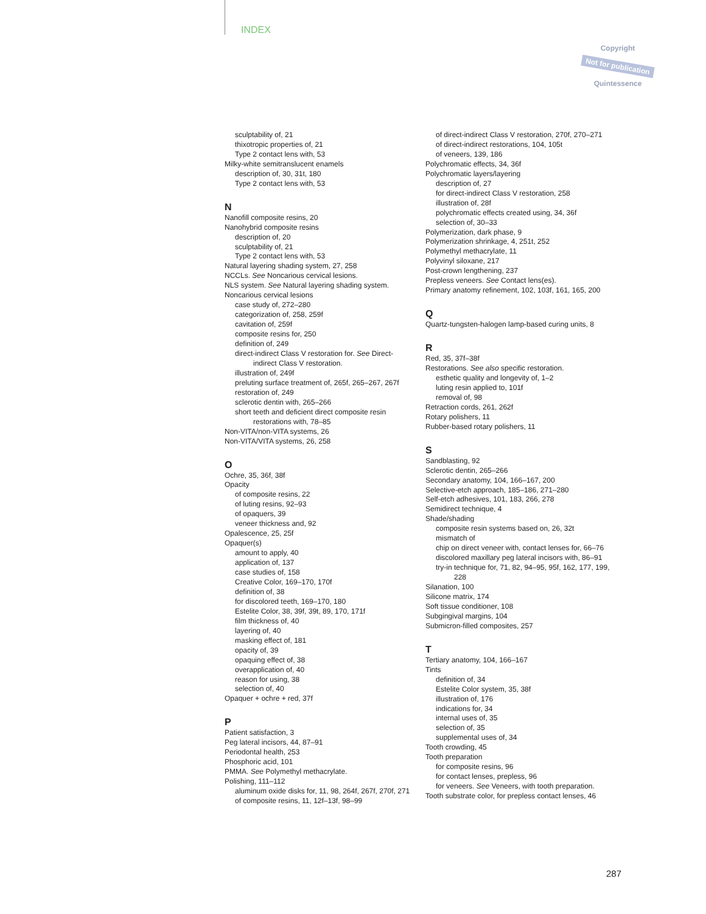INDEX
Copyright
Not for publication
Quintessence
sculptability of, 21
thixotropic properties of, 21
Type 2 contact lens with, 53
Milky-white semitranslucent enamels
description of, 30, 31t, 180
Type 2 contact lens with, 53
N
Nanofill composite resins, 20
Nanohybrid composite resins
description of, 20
sculptability of, 21
Type 2 contact lens with, 53
Natural layering shading system, 27, 258
NCCLs. See Noncarious cervical lesions.
NLS system. See Natural layering shading system.
Noncarious cervical lesions
case study of, 272–280
categorization of, 258, 259f
cavitation of, 259f
composite resins for, 250
definition of, 249
direct-indirect Class V restoration for. See Direct-
indirect Class V restoration.
illustration of, 249f
preluting surface treatment of, 265f, 265–267, 267f
restoration of, 249
sclerotic dentin with, 265–266
short teeth and deficient direct composite resin
restorations with, 78–85
Non-VITA/non-VITA systems, 26
Non-VITA/VITA systems, 26, 258
O
Ochre, 35, 36f, 38f
Opacity
of composite resins, 22
of luting resins, 92–93
of opaquers, 39
veneer thickness and, 92
Opalescence, 25, 25f
Opaquer(s)
amount to apply, 40
application of, 137
case studies of, 158
Creative Color, 169–170, 170f
definition of, 38
for discolored teeth, 169–170, 180
Estelite Color, 38, 39f, 39t, 89, 170, 171f
film thickness of, 40
layering of, 40
masking effect of, 181
opacity of, 39
opaquing effect of, 38
overapplication of, 40
reason for using, 38
selection of, 40
Opaquer + ochre + red, 37f
P
Patient satisfaction, 3
Peg lateral incisors, 44, 87–91
Periodontal health, 253
Phosphoric acid, 101
PMMA. See Polymethyl methacrylate.
Polishing, 111–112
aluminum oxide disks for, 11, 98, 264f, 267f, 270f, 271
of composite resins, 11, 12f–13f, 98–99
of direct-indirect Class V restoration, 270f, 270–271
of direct-indirect restorations, 104, 105t
of veneers, 139, 186
Polychromatic effects, 34, 36f
Polychromatic layers/layering
description of, 27
for direct-indirect Class V restoration, 258
illustration of, 28f
polychromatic effects created using, 34, 36f
selection of, 30–33
Polymerization, dark phase, 9
Polymerization shrinkage, 4, 251t, 252
Polymethyl methacrylate, 11
Polyvinyl siloxane, 217
Post-crown lengthening, 237
Prepless veneers. See Contact lens(es).
Primary anatomy refinement, 102, 103f, 161, 165, 200
Q
Quartz-tungsten-halogen lamp-based curing units, 8
R
Red, 35, 37f–38f
Restorations. See also specific restoration.
esthetic quality and longevity of, 1–2
luting resin applied to, 101f
removal of, 98
Retraction cords, 261, 262f
Rotary polishers, 11
Rubber-based rotary polishers, 11
S
Sandblasting, 92
Sclerotic dentin, 265–266
Secondary anatomy, 104, 166–167, 200
Selective-etch approach, 185–186, 271–280
Self-etch adhesives, 101, 183, 266, 278
Semidirect technique, 4
Shade/shading
composite resin systems based on, 26, 32t
mismatch of
chip on direct veneer with, contact lenses for, 66–76
discolored maxillary peg lateral incisors with, 86–91
try-in technique for, 71, 82, 94–95, 95f, 162, 177, 199,
228
Silanation, 100
Silicone matrix, 174
Soft tissue conditioner, 108
Subgingival margins, 104
Submicron-filled composites, 257
T
Tertiary anatomy, 104, 166–167
Tints
definition of, 34
Estelite Color system, 35, 38f
illustration of, 176
indications for, 34
internal uses of, 35
selection of, 35
supplemental uses of, 34
Tooth crowding, 45
Tooth preparation
for composite resins, 96
for contact lenses, prepless, 96
for veneers. See Veneers, with tooth preparation.
Tooth substrate color, for prepless contact lenses, 46
287